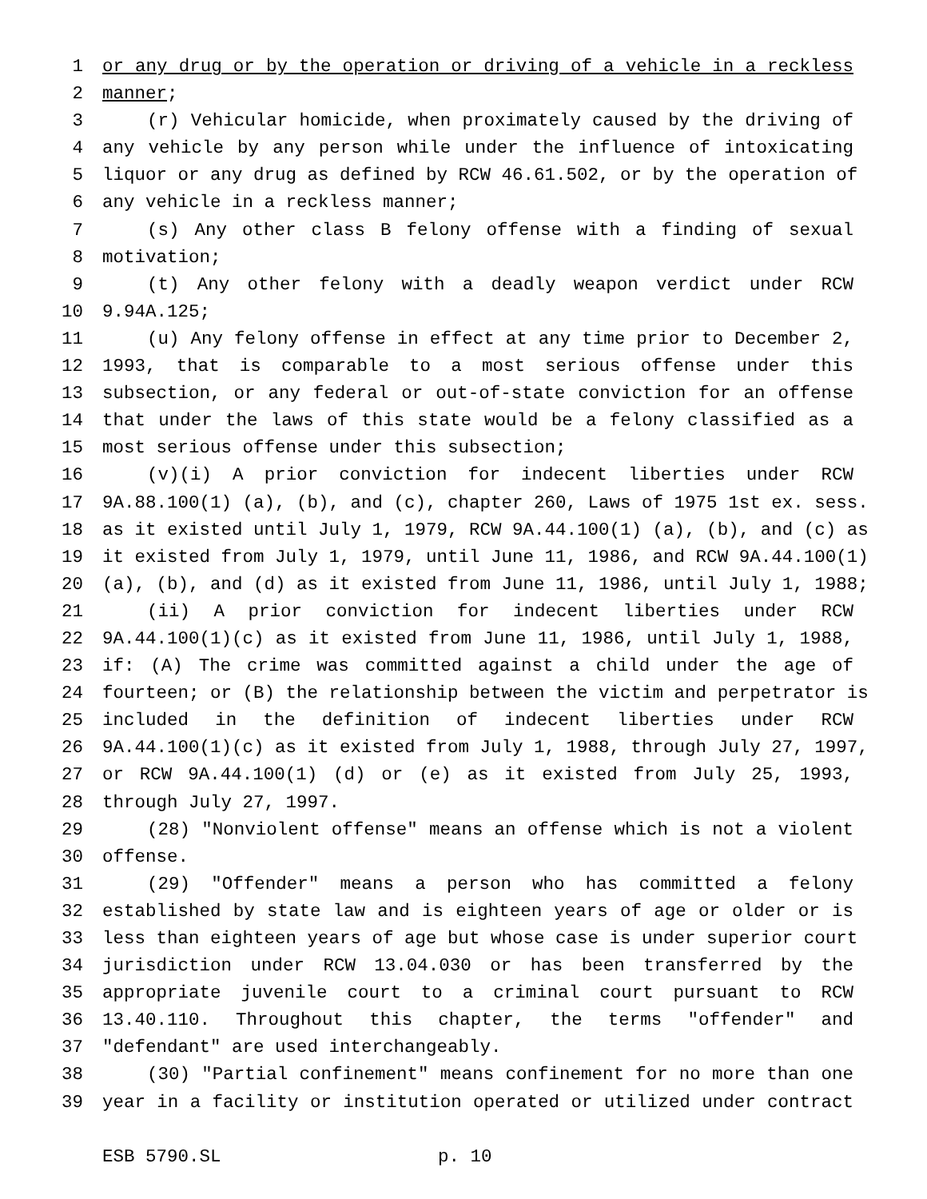1 or any drug or by the operation or driving of a vehicle in a reckless
2 manner;
3 (r) Vehicular homicide, when proximately caused by the driving of
4 any vehicle by any person while under the influence of intoxicating
5 liquor or any drug as defined by RCW 46.61.502, or by the operation of
6 any vehicle in a reckless manner;
7 (s) Any other class B felony offense with a finding of sexual
8 motivation;
9 (t) Any other felony with a deadly weapon verdict under RCW
10 9.94A.125;
11 (u) Any felony offense in effect at any time prior to December 2,
12 1993, that is comparable to a most serious offense under this
13 subsection, or any federal or out-of-state conviction for an offense
14 that under the laws of this state would be a felony classified as a
15 most serious offense under this subsection;
16 (v)(i) A prior conviction for indecent liberties under RCW
17 9A.88.100(1) (a), (b), and (c), chapter 260, Laws of 1975 1st ex. sess.
18 as it existed until July 1, 1979, RCW 9A.44.100(1) (a), (b), and (c) as
19 it existed from July 1, 1979, until June 11, 1986, and RCW 9A.44.100(1)
20 (a), (b), and (d) as it existed from June 11, 1986, until July 1, 1988;
21 (ii) A prior conviction for indecent liberties under RCW
22 9A.44.100(1)(c) as it existed from June 11, 1986, until July 1, 1988,
23 if: (A) The crime was committed against a child under the age of
24 fourteen; or (B) the relationship between the victim and perpetrator is
25 included in the definition of indecent liberties under RCW
26 9A.44.100(1)(c) as it existed from July 1, 1988, through July 27, 1997,
27 or RCW 9A.44.100(1) (d) or (e) as it existed from July 25, 1993,
28 through July 27, 1997.
29 (28) "Nonviolent offense" means an offense which is not a violent
30 offense.
31 (29) "Offender" means a person who has committed a felony
32 established by state law and is eighteen years of age or older or is
33 less than eighteen years of age but whose case is under superior court
34 jurisdiction under RCW 13.04.030 or has been transferred by the
35 appropriate juvenile court to a criminal court pursuant to RCW
36 13.40.110. Throughout this chapter, the terms "offender" and
37 "defendant" are used interchangeably.
38 (30) "Partial confinement" means confinement for no more than one
39 year in a facility or institution operated or utilized under contract
ESB 5790.SL p. 10